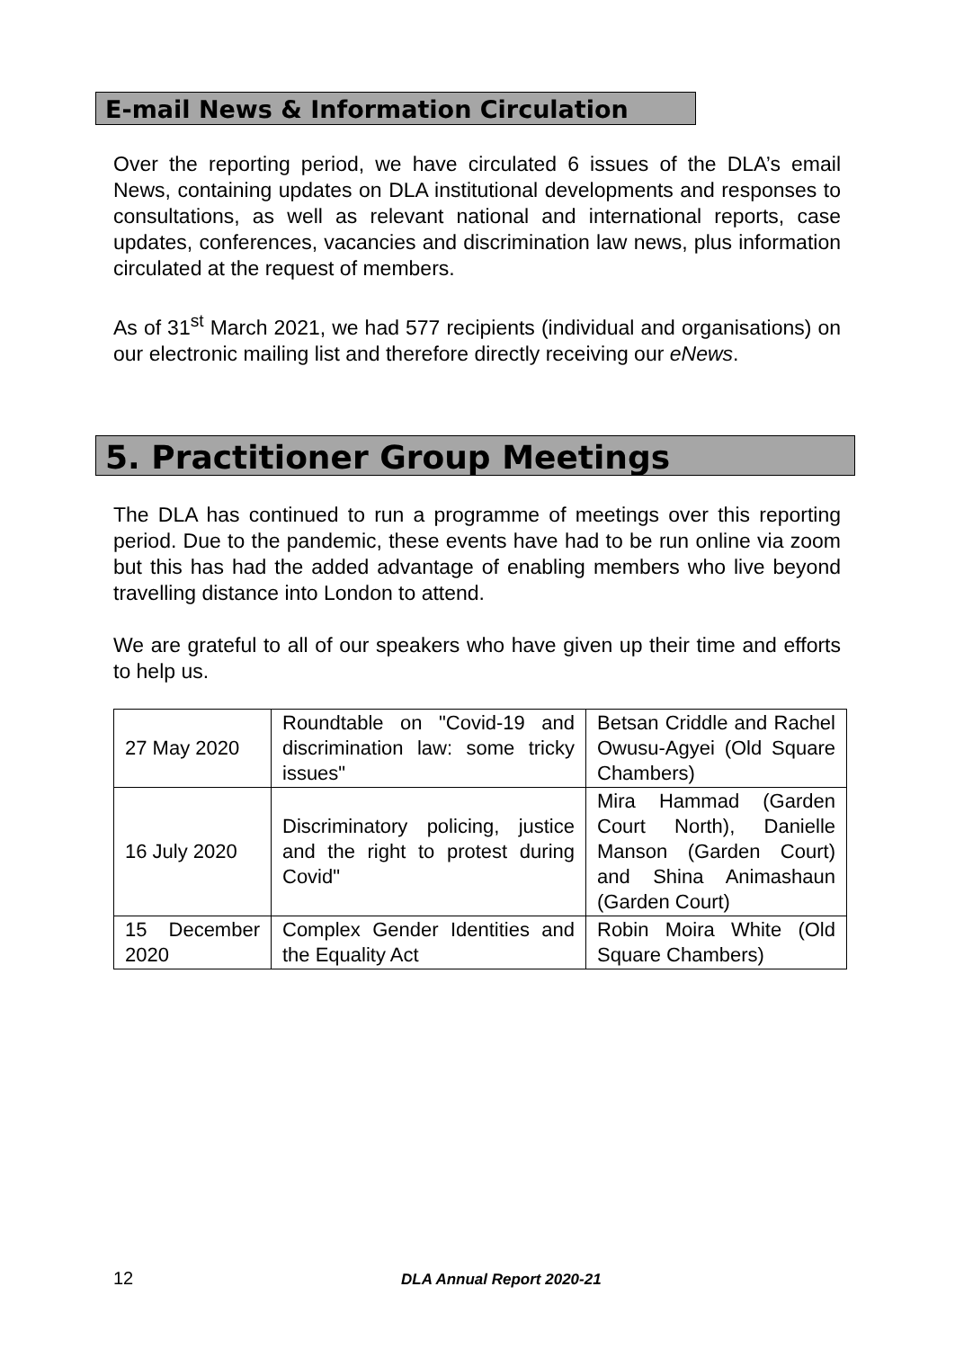E-mail News & Information Circulation
Over the reporting period, we have circulated 6 issues of the DLA’s email News, containing updates on DLA institutional developments and responses to consultations, as well as relevant national and international reports, case updates, conferences, vacancies and discrimination law news, plus information circulated at the request of members.
As of 31<sup>st</sup> March 2021, we had 577 recipients (individual and organisations) on our electronic mailing list and therefore directly receiving our eNews.
5. Practitioner Group Meetings
The DLA has continued to run a programme of meetings over this reporting period. Due to the pandemic, these events have had to be run online via zoom but this has had the added advantage of enabling members who live beyond travelling distance into London to attend.
We are grateful to all of our speakers who have given up their time and efforts to help us.
| 27 May 2020 | Roundtable on "Covid-19 and discrimination law: some tricky issues" | Betsan Criddle and Rachel Owusu-Agyei (Old Square Chambers) |
| 16 July 2020 | Discriminatory policing, justice and the right to protest during Covid" | Mira Hammad (Garden Court North), Danielle Manson (Garden Court) and Shina Animashaun (Garden Court) |
| 15 December 2020 | Complex Gender Identities and the Equality Act | Robin Moira White (Old Square Chambers) |
12 DLA Annual Report 2020-21